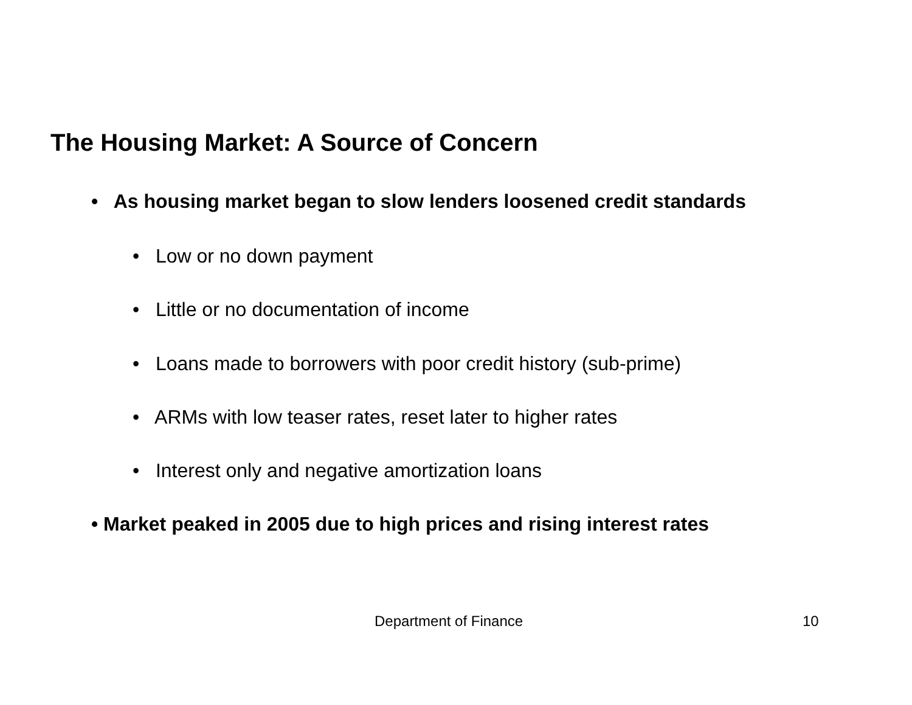The Housing Market: A Source of Concern
• As housing market began to slow lenders loosened credit standards
• Low or no down payment
• Little or no documentation of income
• Loans made to borrowers with poor credit history (sub-prime)
• ARMs with low teaser rates, reset later to higher rates
• Interest only and negative amortization loans
• Market peaked in 2005 due to high prices and rising interest rates
Department of Finance 10